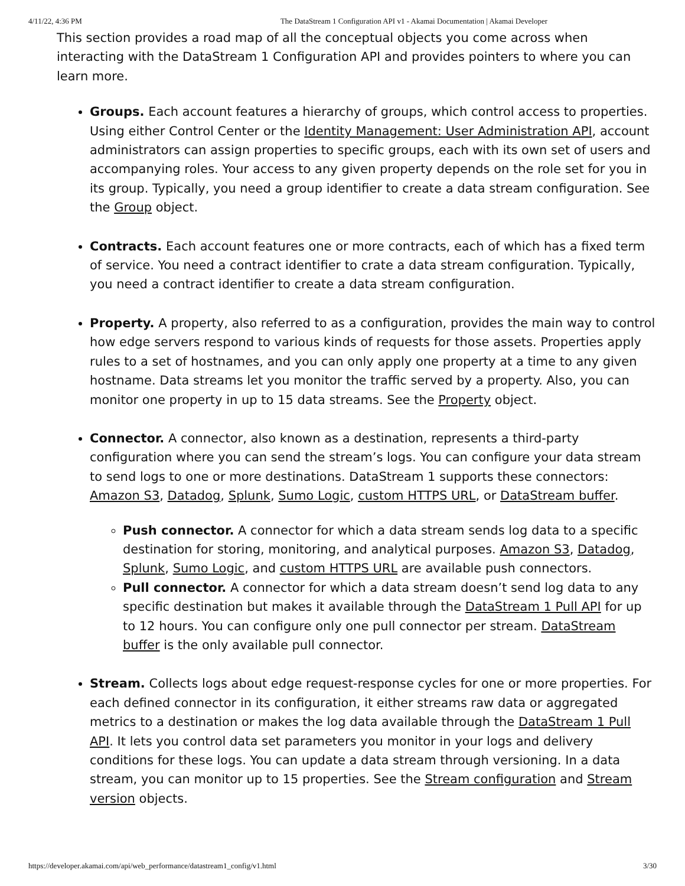4/11/22, 4:36 PM The DataStream 1 Configuration API v1 - Akamai Documentation | Akamai Developer
This section provides a road map of all the conceptual objects you come across when interacting with the DataStream 1 Configuration API and provides pointers to where you can learn more.
Groups. Each account features a hierarchy of groups, which control access to properties. Using either Control Center or the Identity Management: User Administration API, account administrators can assign properties to specific groups, each with its own set of users and accompanying roles. Your access to any given property depends on the role set for you in its group. Typically, you need a group identifier to create a data stream configuration. See the Group object.
Contracts. Each account features one or more contracts, each of which has a fixed term of service. You need a contract identifier to crate a data stream configuration. Typically, you need a contract identifier to create a data stream configuration.
Property. A property, also referred to as a configuration, provides the main way to control how edge servers respond to various kinds of requests for those assets. Properties apply rules to a set of hostnames, and you can only apply one property at a time to any given hostname. Data streams let you monitor the traffic served by a property. Also, you can monitor one property in up to 15 data streams. See the Property object.
Connector. A connector, also known as a destination, represents a third-party configuration where you can send the stream’s logs. You can configure your data stream to send logs to one or more destinations. DataStream 1 supports these connectors: Amazon S3, Datadog, Splunk, Sumo Logic, custom HTTPS URL, or DataStream buffer.
Push connector. A connector for which a data stream sends log data to a specific destination for storing, monitoring, and analytical purposes. Amazon S3, Datadog, Splunk, Sumo Logic, and custom HTTPS URL are available push connectors.
Pull connector. A connector for which a data stream doesn’t send log data to any specific destination but makes it available through the DataStream 1 Pull API for up to 12 hours. You can configure only one pull connector per stream. DataStream buffer is the only available pull connector.
Stream. Collects logs about edge request-response cycles for one or more properties. For each defined connector in its configuration, it either streams raw data or aggregated metrics to a destination or makes the log data available through the DataStream 1 Pull API. It lets you control data set parameters you monitor in your logs and delivery conditions for these logs. You can update a data stream through versioning. In a data stream, you can monitor up to 15 properties. See the Stream configuration and Stream version objects.
https://developer.akamai.com/api/web_performance/datastream1_config/v1.html 3/30